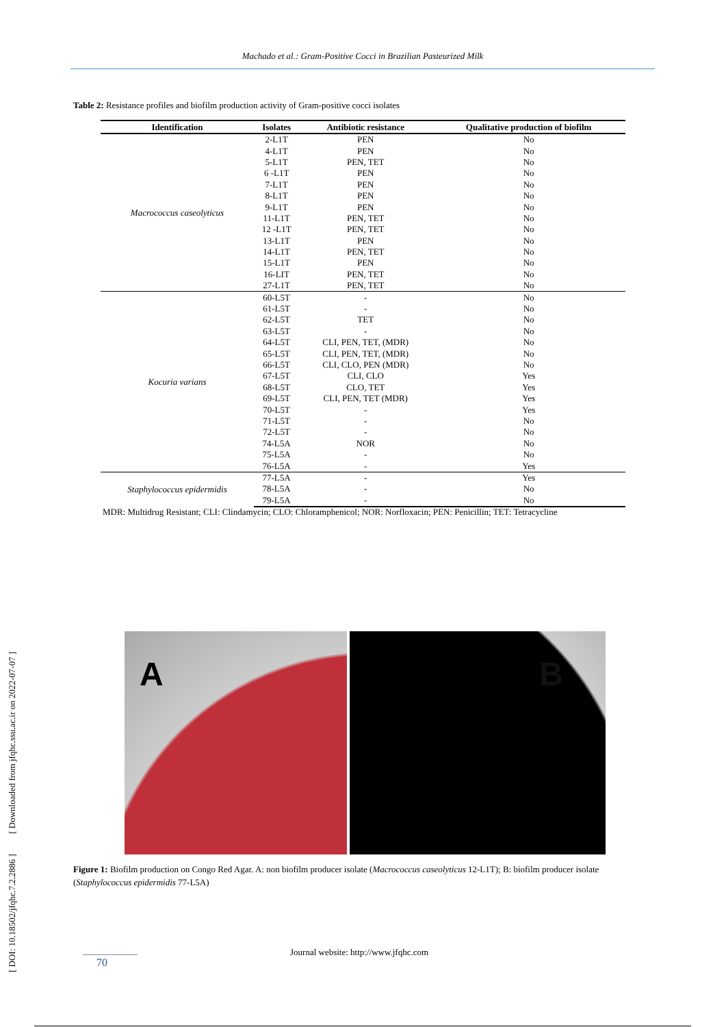Machado et al.: Gram-Positive Cocci in Brazilian Pasteurized Milk
Table 2: Resistance profiles and biofilm production activity of Gram-positive cocci isolates
| Identification | Isolates | Antibiotic resistance | Qualitative production of biofilm |
| --- | --- | --- | --- |
| Macrococcus caseolyticus | 2-L1T | PEN | No |
| | 4-L1T | PEN | No |
| | 5-L1T | PEN, TET | No |
| | 6 -L1T | PEN | No |
| | 7-L1T | PEN | No |
| | 8-L1T | PEN | No |
| | 9-L1T | PEN | No |
| | 11-L1T | PEN, TET | No |
| | 12 -L1T | PEN, TET | No |
| | 13-L1T | PEN | No |
| | 14-L1T | PEN, TET | No |
| | 15-L1T | PEN | No |
| | 16-LIT | PEN, TET | No |
| | 27-L1T | PEN, TET | No |
| Kocuria varians | 60-L5T | - | No |
| | 61-L5T | - | No |
| | 62-L5T | TET | No |
| | 63-L5T | - | No |
| | 64-L5T | CLI, PEN, TET, (MDR) | No |
| | 65-L5T | CLI, PEN, TET, (MDR) | No |
| | 66-L5T | CLI, CLO, PEN (MDR) | No |
| | 67-L5T | CLI, CLO | Yes |
| | 68-L5T | CLO, TET | Yes |
| | 69-L5T | CLI, PEN, TET (MDR) | Yes |
| | 70-L5T | - | Yes |
| | 71-L5T | - | No |
| | 72-L5T | - | No |
| | 74-L5A | NOR | No |
| | 75-L5A | - | No |
| | 76-L5A | - | Yes |
| Staphylococcus epidermidis | 77-L5A | - | Yes |
| | 78-L5A | - | No |
| | 79-L5A | - | No |
MDR: Multidrug Resistant; CLI: Clindamycin; CLO: Chloramphenicol; NOR: Norfloxacin; PEN: Penicillin; TET: Tetracycline
A
B
Figure 1: Biofilm production on Congo Red Agar. A: non biofilm producer isolate (Macrococcus caseolyticus 12-L1T); B: biofilm producer isolate (Staphylococcus epidermidis 77-L5A)
[ DOI: 10.18502/jfqhc.7.2.2886 ] [ Downloaded from jfqhc.ssu.ac.ir on 2022-07-07 ]
Journal website: http://www.jfqhc.com
70